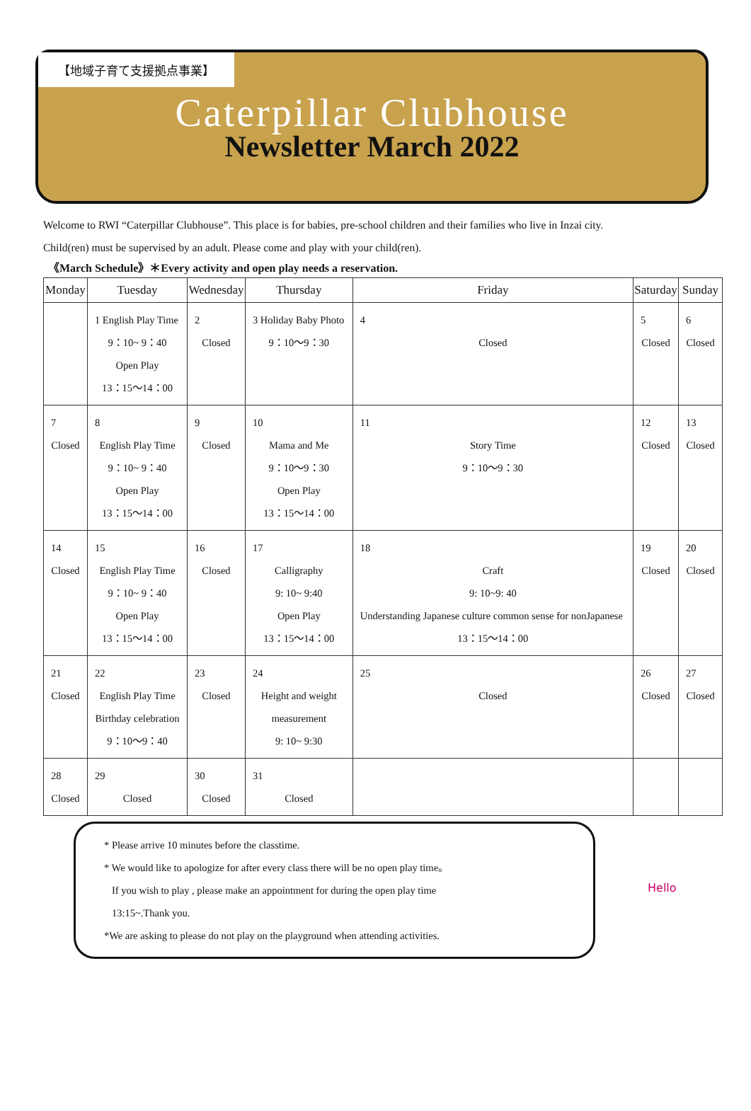【地域子育て支援拠点事業】
Caterpillar Clubhouse
Newsletter March 2022
Welcome to RWI “Caterpillar Clubhouse”. This place is for babies, pre-school children and their families who live in Inzai city.
Child(ren) must be supervised by an adult. Please come and play with your child(ren).
《March Schedule》＊Every activity and open play needs a reservation.
| Monday | Tuesday | Wednesday | Thursday | Friday | Saturday | Sunday |
| --- | --- | --- | --- | --- | --- | --- |
| | 1 English Play Time 9：10~ 9：40 Open Play 13：15～14：00 | 2 Closed | 3 Holiday Baby Photo 9：10～9：30 | 4 Closed | 5 Closed | 6 Closed |
| 7 Closed | 8 English Play Time 9：10~ 9：40 Open Play 13：15～14：00 | 9 Closed | 10 Mama and Me 9：10～9：30 Open Play 13：15～14：00 | 11 Story Time 9：10～9：30 | 12 Closed | 13 Closed |
| 14 Closed | 15 English Play Time 9：10~ 9：40 Open Play 13：15～14：00 | 16 Closed | 17 Calligraphy 9: 10~ 9:40 Open Play 13：15～14：00 | 18 Craft 9: 10~9: 40 Understanding Japanese culture common sense for nonJapanese 13：15～14：00 | 19 Closed | 20 Closed |
| 21 Closed | 22 English Play Time Birthday celebration 9：10～9：40 | 23 Closed | 24 Height and weight measurement 9: 10~ 9:30 | 25 Closed | 26 Closed | 27 Closed |
| 28 Closed | 29 Closed | 30 Closed | 31 Closed | | | |
* Please arrive 10 minutes before the classtime.
* We would like to apologize for after every class there will be no open play time。
If you wish to play , please make an appointment for during the open play time
13:15~.Thank you.
*We are asking to please do not play on the playground when attending activities.
Hello